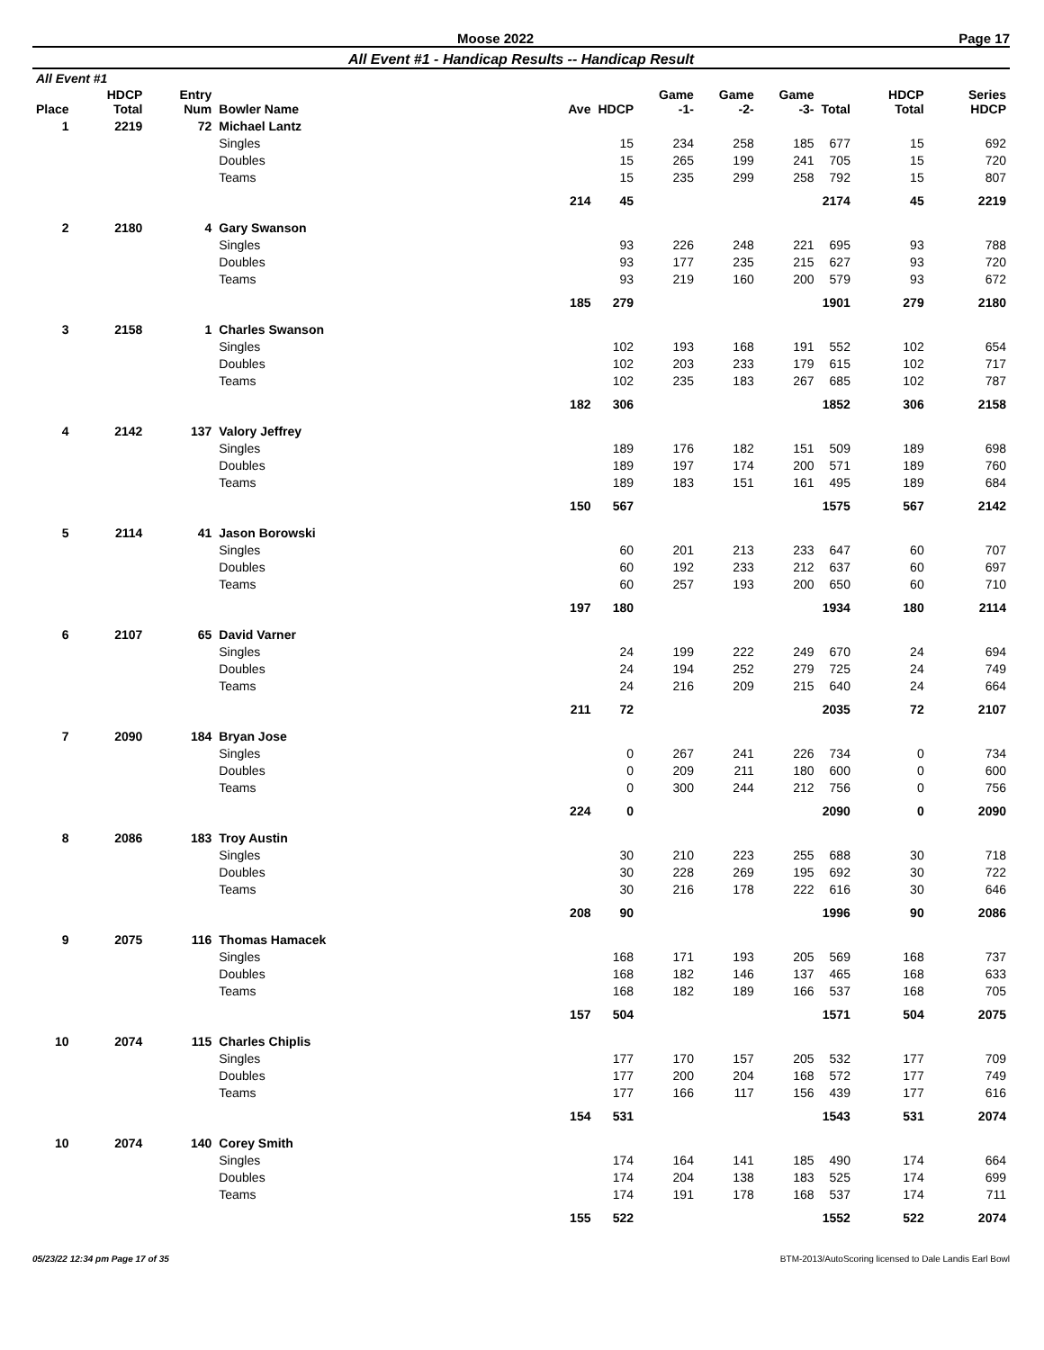Moose 2022 Page 17
All Event #1 - Handicap Results -- Handicap Result
| All Event #1 | | | | | | | | | | | |
| --- | --- | --- | --- | --- | --- | --- | --- | --- | --- | --- | --- |
| Place | HDCP Total | Entry Num | Bowler Name | Ave | HDCP | Game -1- | Game -2- | Game -3- | Total | HDCP Total | Series HDCP |
| 1 | 2219 | 72 | Michael Lantz | | | | | | | | |
| | | | Singles | | 15 | 234 | 258 | 185 | 677 | 15 | 692 |
| | | | Doubles | | 15 | 265 | 199 | 241 | 705 | 15 | 720 |
| | | | Teams | | 15 | 235 | 299 | 258 | 792 | 15 | 807 |
| | | | | 214 | 45 | | | | 2174 | 45 | 2219 |
| 2 | 2180 | 4 | Gary Swanson | | | | | | | | |
| | | | Singles | | 93 | 226 | 248 | 221 | 695 | 93 | 788 |
| | | | Doubles | | 93 | 177 | 235 | 215 | 627 | 93 | 720 |
| | | | Teams | | 93 | 219 | 160 | 200 | 579 | 93 | 672 |
| | | | | 185 | 279 | | | | 1901 | 279 | 2180 |
| 3 | 2158 | 1 | Charles Swanson | | | | | | | | |
| | | | Singles | | 102 | 193 | 168 | 191 | 552 | 102 | 654 |
| | | | Doubles | | 102 | 203 | 233 | 179 | 615 | 102 | 717 |
| | | | Teams | | 102 | 235 | 183 | 267 | 685 | 102 | 787 |
| | | | | 182 | 306 | | | | 1852 | 306 | 2158 |
| 4 | 2142 | 137 | Valory Jeffrey | | | | | | | | |
| | | | Singles | | 189 | 176 | 182 | 151 | 509 | 189 | 698 |
| | | | Doubles | | 189 | 197 | 174 | 200 | 571 | 189 | 760 |
| | | | Teams | | 189 | 183 | 151 | 161 | 495 | 189 | 684 |
| | | | | 150 | 567 | | | | 1575 | 567 | 2142 |
| 5 | 2114 | 41 | Jason Borowski | | | | | | | | |
| | | | Singles | | 60 | 201 | 213 | 233 | 647 | 60 | 707 |
| | | | Doubles | | 60 | 192 | 233 | 212 | 637 | 60 | 697 |
| | | | Teams | | 60 | 257 | 193 | 200 | 650 | 60 | 710 |
| | | | | 197 | 180 | | | | 1934 | 180 | 2114 |
| 6 | 2107 | 65 | David Varner | | | | | | | | |
| | | | Singles | | 24 | 199 | 222 | 249 | 670 | 24 | 694 |
| | | | Doubles | | 24 | 194 | 252 | 279 | 725 | 24 | 749 |
| | | | Teams | | 24 | 216 | 209 | 215 | 640 | 24 | 664 |
| | | | | 211 | 72 | | | | 2035 | 72 | 2107 |
| 7 | 2090 | 184 | Bryan Jose | | | | | | | | |
| | | | Singles | | 0 | 267 | 241 | 226 | 734 | 0 | 734 |
| | | | Doubles | | 0 | 209 | 211 | 180 | 600 | 0 | 600 |
| | | | Teams | | 0 | 300 | 244 | 212 | 756 | 0 | 756 |
| | | | | 224 | 0 | | | | 2090 | 0 | 2090 |
| 8 | 2086 | 183 | Troy Austin | | | | | | | | |
| | | | Singles | | 30 | 210 | 223 | 255 | 688 | 30 | 718 |
| | | | Doubles | | 30 | 228 | 269 | 195 | 692 | 30 | 722 |
| | | | Teams | | 30 | 216 | 178 | 222 | 616 | 30 | 646 |
| | | | | 208 | 90 | | | | 1996 | 90 | 2086 |
| 9 | 2075 | 116 | Thomas Hamacek | | | | | | | | |
| | | | Singles | | 168 | 171 | 193 | 205 | 569 | 168 | 737 |
| | | | Doubles | | 168 | 182 | 146 | 137 | 465 | 168 | 633 |
| | | | Teams | | 168 | 182 | 189 | 166 | 537 | 168 | 705 |
| | | | | 157 | 504 | | | | 1571 | 504 | 2075 |
| 10 | 2074 | 115 | Charles Chiplis | | | | | | | | |
| | | | Singles | | 177 | 170 | 157 | 205 | 532 | 177 | 709 |
| | | | Doubles | | 177 | 200 | 204 | 168 | 572 | 177 | 749 |
| | | | Teams | | 177 | 166 | 117 | 156 | 439 | 177 | 616 |
| | | | | 154 | 531 | | | | 1543 | 531 | 2074 |
| 10 | 2074 | 140 | Corey Smith | | | | | | | | |
| | | | Singles | | 174 | 164 | 141 | 185 | 490 | 174 | 664 |
| | | | Doubles | | 174 | 204 | 138 | 183 | 525 | 174 | 699 |
| | | | Teams | | 174 | 191 | 178 | 168 | 537 | 174 | 711 |
| | | | | 155 | 522 | | | | 1552 | 522 | 2074 |
05/23/22 12:34 pm Page 17 of 35 BTM-2013/AutoScoring licensed to Dale Landis Earl Bowl